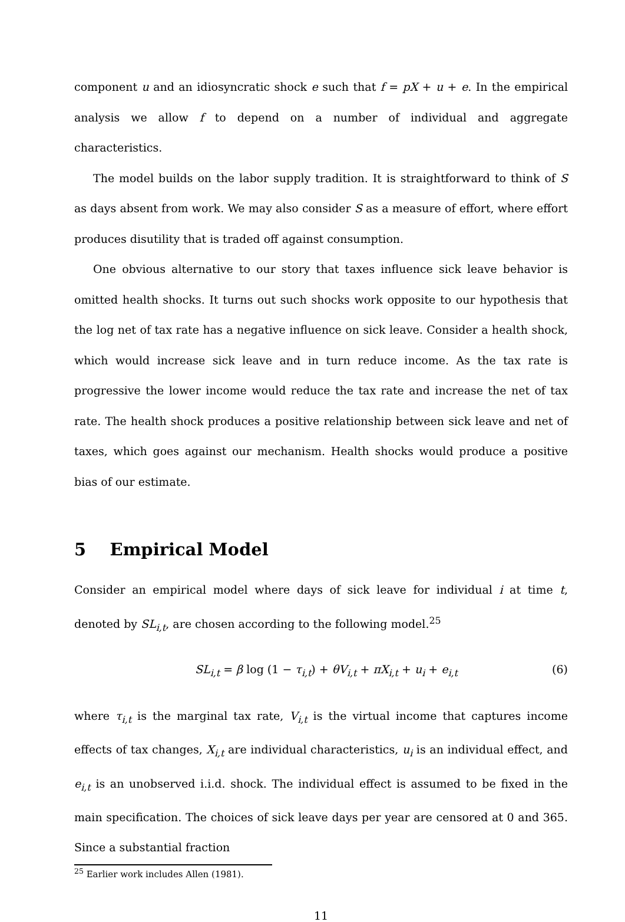component u and an idiosyncratic shock e such that f = pX + u + e. In the empirical analysis we allow f to depend on a number of individual and aggregate characteristics.
The model builds on the labor supply tradition. It is straightforward to think of S as days absent from work. We may also consider S as a measure of effort, where effort produces disutility that is traded off against consumption.
One obvious alternative to our story that taxes influence sick leave behavior is omitted health shocks. It turns out such shocks work opposite to our hypothesis that the log net of tax rate has a negative influence on sick leave. Consider a health shock, which would increase sick leave and in turn reduce income. As the tax rate is progressive the lower income would reduce the tax rate and increase the net of tax rate. The health shock produces a positive relationship between sick leave and net of taxes, which goes against our mechanism. Health shocks would produce a positive bias of our estimate.
5 Empirical Model
Consider an empirical model where days of sick leave for individual i at time t, denoted by SL<sub>i,t</sub>, are chosen according to the following model.<sup>25</sup>
SL<sub>i,t</sub> = β log (1 − τ<sub>i,t</sub>) + θV<sub>i,t</sub> + πX<sub>i,t</sub> + u<sub>i</sub> + e<sub>i,t</sub> (6)
where τ<sub>i,t</sub> is the marginal tax rate, V<sub>i,t</sub> is the virtual income that captures income effects of tax changes, X<sub>i,t</sub> are individual characteristics, u<sub>i</sub> is an individual effect, and e<sub>i,t</sub> is an unobserved i.i.d. shock. The individual effect is assumed to be fixed in the main specification. The choices of sick leave days per year are censored at 0 and 365. Since a substantial fraction
<sup>25</sup> Earlier work includes Allen (1981).
11